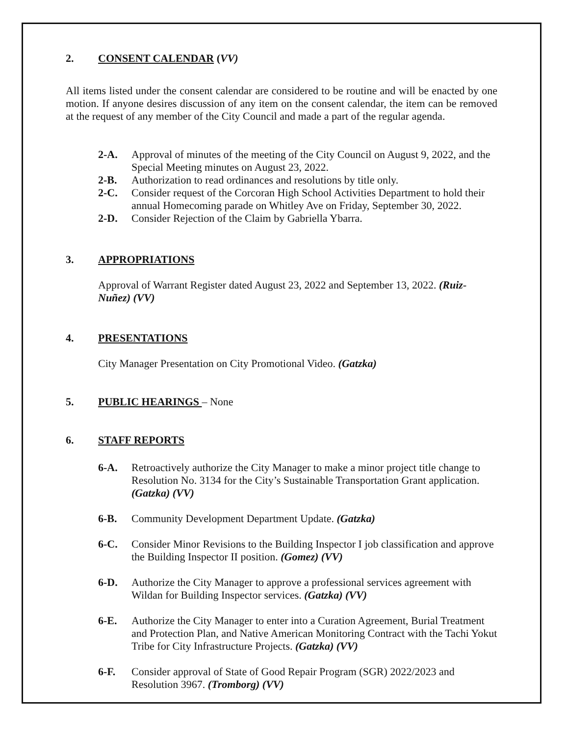2. CONSENT CALENDAR (VV)
All items listed under the consent calendar are considered to be routine and will be enacted by one motion. If anyone desires discussion of any item on the consent calendar, the item can be removed at the request of any member of the City Council and made a part of the regular agenda.
2-A. Approval of minutes of the meeting of the City Council on August 9, 2022, and the Special Meeting minutes on August 23, 2022.
2-B. Authorization to read ordinances and resolutions by title only.
2-C. Consider request of the Corcoran High School Activities Department to hold their annual Homecoming parade on Whitley Ave on Friday, September 30, 2022.
2-D. Consider Rejection of the Claim by Gabriella Ybarra.
3. APPROPRIATIONS
Approval of Warrant Register dated August 23, 2022 and September 13, 2022. (Ruiz-Nuñez) (VV)
4. PRESENTATIONS
City Manager Presentation on City Promotional Video. (Gatzka)
5. PUBLIC HEARINGS – None
6. STAFF REPORTS
6-A. Retroactively authorize the City Manager to make a minor project title change to Resolution No. 3134 for the City’s Sustainable Transportation Grant application. (Gatzka) (VV)
6-B. Community Development Department Update. (Gatzka)
6-C. Consider Minor Revisions to the Building Inspector I job classification and approve the Building Inspector II position. (Gomez) (VV)
6-D. Authorize the City Manager to approve a professional services agreement with Wildan for Building Inspector services. (Gatzka) (VV)
6-E. Authorize the City Manager to enter into a Curation Agreement, Burial Treatment and Protection Plan, and Native American Monitoring Contract with the Tachi Yokut Tribe for City Infrastructure Projects. (Gatzka) (VV)
6-F. Consider approval of State of Good Repair Program (SGR) 2022/2023 and Resolution 3967. (Tromborg) (VV)